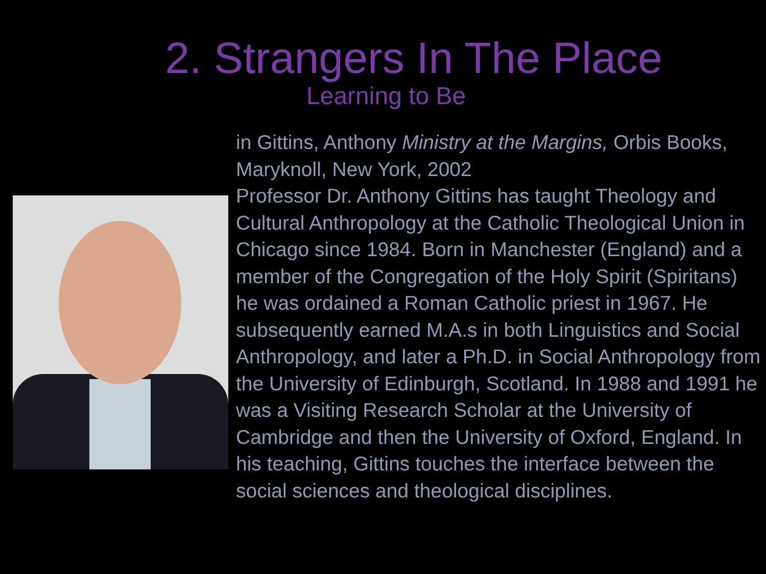2. Strangers In The Place
Learning to Be
in Gittins, Anthony Ministry at the Margins, Orbis Books, Maryknoll, New York, 2002
Professor Dr. Anthony Gittins has taught Theology and Cultural Anthropology at the Catholic Theological Union in Chicago since 1984. Born in Manchester (England) and a member of the Congregation of the Holy Spirit (Spiritans) he was ordained a Roman Catholic priest in 1967. He subsequently earned M.A.s in both Linguistics and Social Anthropology, and later a Ph.D. in Social Anthropology from the University of Edinburgh, Scotland. In 1988 and 1991 he was a Visiting Research Scholar at the University of Cambridge and then the University of Oxford, England. In his teaching, Gittins touches the interface between the social sciences and theological disciplines.